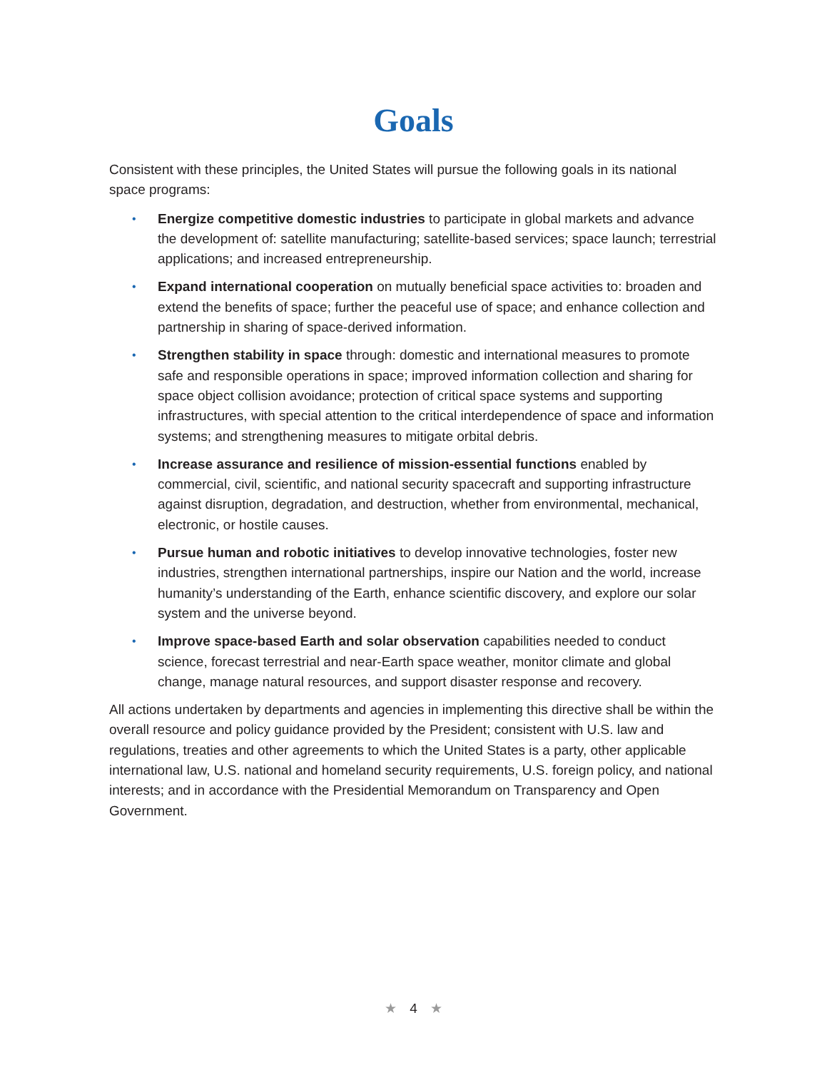Goals
Consistent with these principles, the United States will pursue the following goals in its national space programs:
• Energize competitive domestic industries to participate in global markets and advance the development of: satellite manufacturing; satellite-based services; space launch; terrestrial applications; and increased entrepreneurship.
• Expand international cooperation on mutually beneficial space activities to: broaden and extend the benefits of space; further the peaceful use of space; and enhance collection and partnership in sharing of space-derived information.
• Strengthen stability in space through: domestic and international measures to promote safe and responsible operations in space; improved information collection and sharing for space object collision avoidance; protection of critical space systems and supporting infrastructures, with special attention to the critical interdependence of space and information systems; and strengthening measures to mitigate orbital debris.
• Increase assurance and resilience of mission-essential functions enabled by commercial, civil, scientific, and national security spacecraft and supporting infrastructure against disruption, degradation, and destruction, whether from environmental, mechanical, electronic, or hostile causes.
• Pursue human and robotic initiatives to develop innovative technologies, foster new industries, strengthen international partnerships, inspire our Nation and the world, increase humanity’s understanding of the Earth, enhance scientific discovery, and explore our solar system and the universe beyond.
• Improve space-based Earth and solar observation capabilities needed to conduct science, forecast terrestrial and near-Earth space weather, monitor climate and global change, manage natural resources, and support disaster response and recovery.
All actions undertaken by departments and agencies in implementing this directive shall be within the overall resource and policy guidance provided by the President; consistent with U.S. law and regulations, treaties and other agreements to which the United States is a party, other applicable international law, U.S. national and homeland security requirements, U.S. foreign policy, and national interests; and in accordance with the Presidential Memorandum on Transparency and Open Government.
★ 4 ★